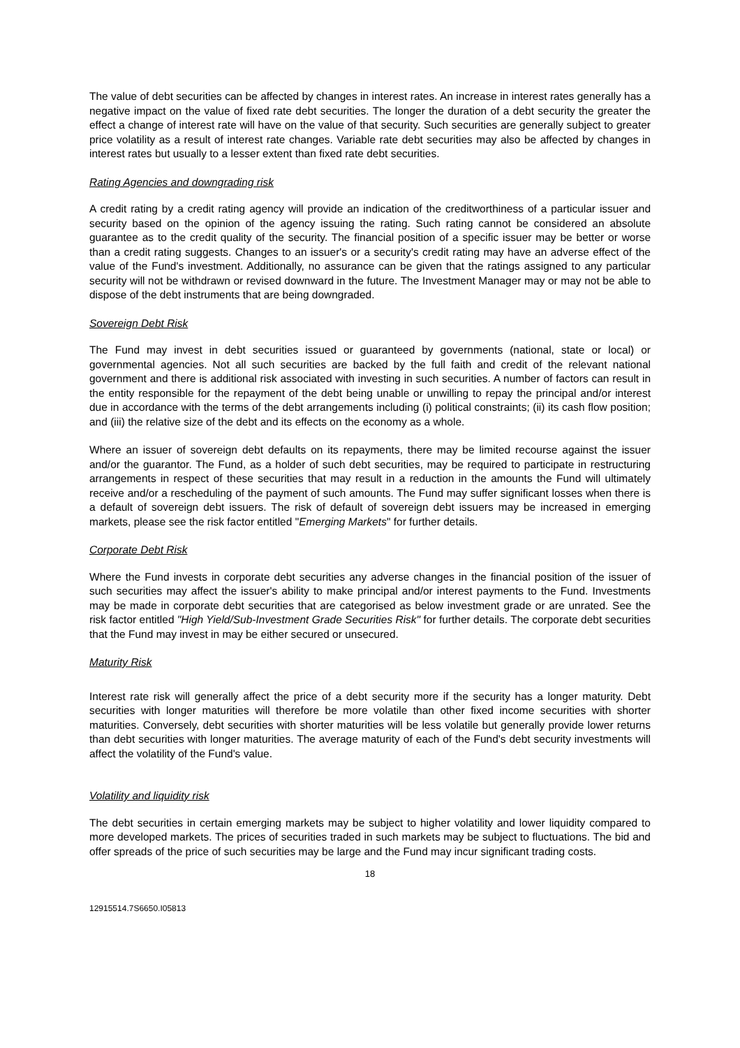The value of debt securities can be affected by changes in interest rates. An increase in interest rates generally has a negative impact on the value of fixed rate debt securities. The longer the duration of a debt security the greater the effect a change of interest rate will have on the value of that security. Such securities are generally subject to greater price volatility as a result of interest rate changes. Variable rate debt securities may also be affected by changes in interest rates but usually to a lesser extent than fixed rate debt securities.
Rating Agencies and downgrading risk
A credit rating by a credit rating agency will provide an indication of the creditworthiness of a particular issuer and security based on the opinion of the agency issuing the rating. Such rating cannot be considered an absolute guarantee as to the credit quality of the security. The financial position of a specific issuer may be better or worse than a credit rating suggests. Changes to an issuer's or a security's credit rating may have an adverse effect of the value of the Fund's investment. Additionally, no assurance can be given that the ratings assigned to any particular security will not be withdrawn or revised downward in the future. The Investment Manager may or may not be able to dispose of the debt instruments that are being downgraded.
Sovereign Debt Risk
The Fund may invest in debt securities issued or guaranteed by governments (national, state or local) or governmental agencies. Not all such securities are backed by the full faith and credit of the relevant national government and there is additional risk associated with investing in such securities. A number of factors can result in the entity responsible for the repayment of the debt being unable or unwilling to repay the principal and/or interest due in accordance with the terms of the debt arrangements including (i) political constraints; (ii) its cash flow position; and (iii) the relative size of the debt and its effects on the economy as a whole.
Where an issuer of sovereign debt defaults on its repayments, there may be limited recourse against the issuer and/or the guarantor. The Fund, as a holder of such debt securities, may be required to participate in restructuring arrangements in respect of these securities that may result in a reduction in the amounts the Fund will ultimately receive and/or a rescheduling of the payment of such amounts. The Fund may suffer significant losses when there is a default of sovereign debt issuers. The risk of default of sovereign debt issuers may be increased in emerging markets, please see the risk factor entitled "Emerging Markets" for further details.
Corporate Debt Risk
Where the Fund invests in corporate debt securities any adverse changes in the financial position of the issuer of such securities may affect the issuer's ability to make principal and/or interest payments to the Fund. Investments may be made in corporate debt securities that are categorised as below investment grade or are unrated. See the risk factor entitled "High Yield/Sub-Investment Grade Securities Risk" for further details. The corporate debt securities that the Fund may invest in may be either secured or unsecured.
Maturity Risk
Interest rate risk will generally affect the price of a debt security more if the security has a longer maturity. Debt securities with longer maturities will therefore be more volatile than other fixed income securities with shorter maturities. Conversely, debt securities with shorter maturities will be less volatile but generally provide lower returns than debt securities with longer maturities. The average maturity of each of the Fund's debt security investments will affect the volatility of the Fund's value.
Volatility and liquidity risk
The debt securities in certain emerging markets may be subject to higher volatility and lower liquidity compared to more developed markets. The prices of securities traded in such markets may be subject to fluctuations. The bid and offer spreads of the price of such securities may be large and the Fund may incur significant trading costs.
18
12915514.7S6650.I05813